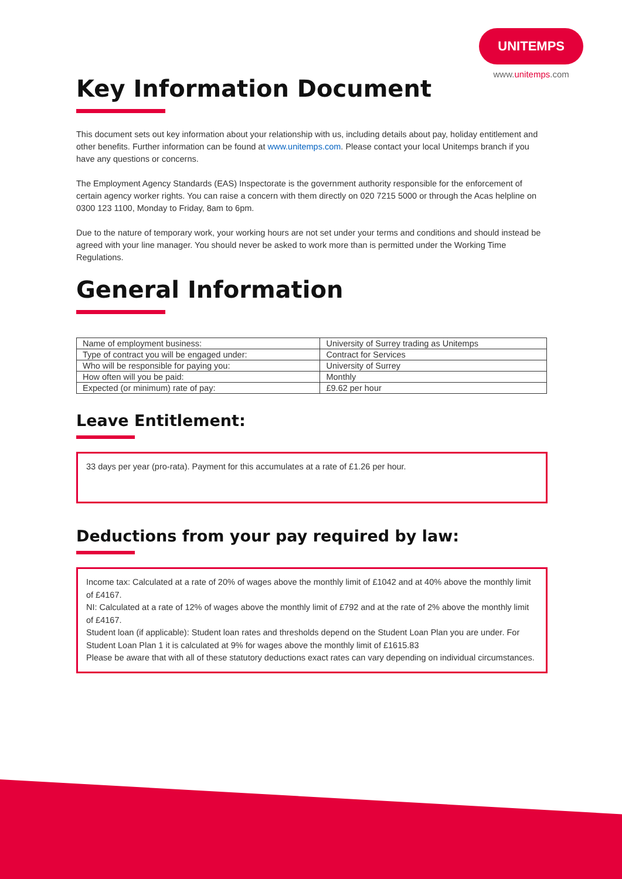UNITEMPS
www.unitemps.com
Key Information Document
This document sets out key information about your relationship with us, including details about pay, holiday entitlement and other benefits. Further information can be found at www.unitemps.com. Please contact your local Unitemps branch if you have any questions or concerns.
The Employment Agency Standards (EAS) Inspectorate is the government authority responsible for the enforcement of certain agency worker rights. You can raise a concern with them directly on 020 7215 5000 or through the Acas helpline on 0300 123 1100, Monday to Friday, 8am to 6pm.
Due to the nature of temporary work, your working hours are not set under your terms and conditions and should instead be agreed with your line manager. You should never be asked to work more than is permitted under the Working Time Regulations.
General Information
| Name of employment business: | University of Surrey trading as Unitemps |
| Type of contract you will be engaged under: | Contract for Services |
| Who will be responsible for paying you: | University of Surrey |
| How often will you be paid: | Monthly |
| Expected (or minimum) rate of pay: | £9.62 per hour |
Leave Entitlement:
33 days per year (pro-rata). Payment for this accumulates at a rate of £1.26 per hour.
Deductions from your pay required by law:
Income tax: Calculated at a rate of 20% of wages above the monthly limit of £1042 and at 40% above the monthly limit of £4167.
NI: Calculated at a rate of 12% of wages above the monthly limit of £792 and at the rate of 2% above the monthly limit of £4167.
Student loan (if applicable): Student loan rates and thresholds depend on the Student Loan Plan you are under. For Student Loan Plan 1 it is calculated at 9% for wages above the monthly limit of £1615.83
Please be aware that with all of these statutory deductions exact rates can vary depending on individual circumstances.